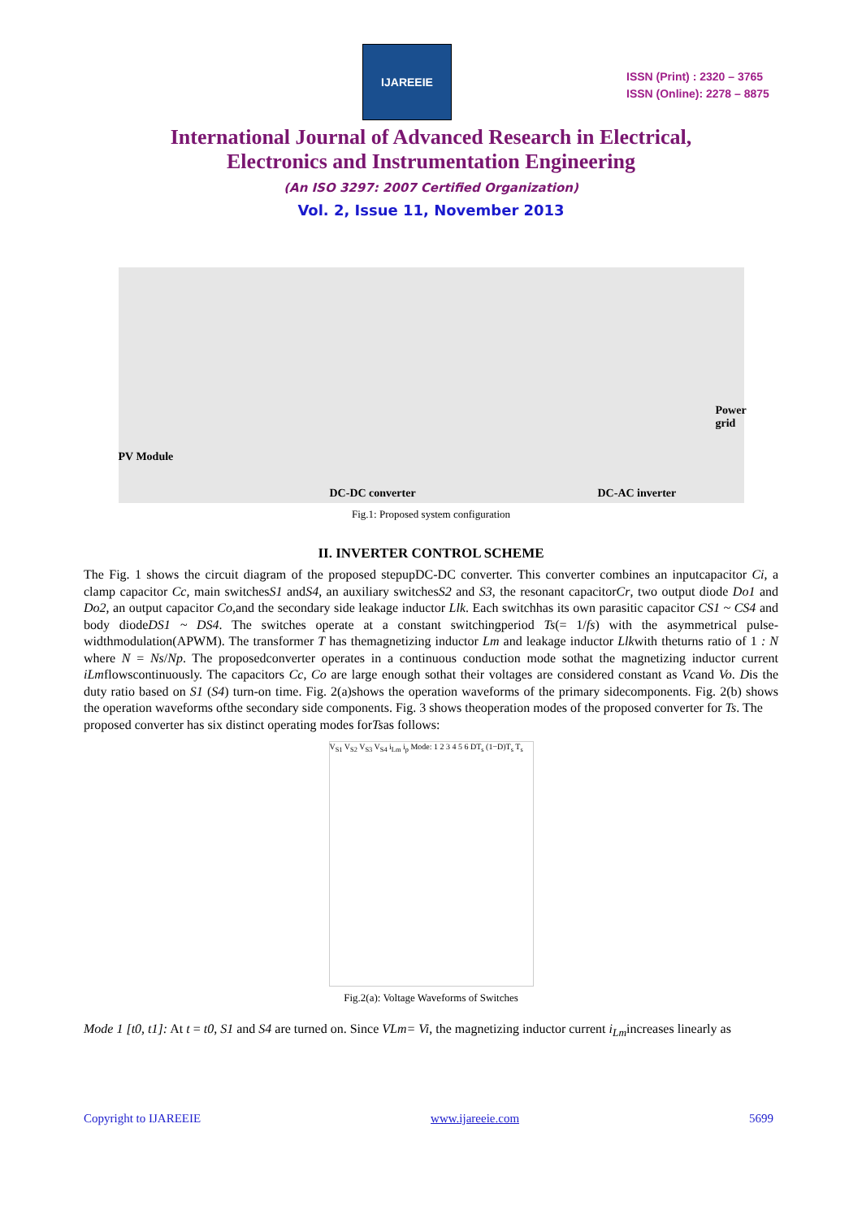IJAREEIE
ISSN (Print) : 2320 – 3765
ISSN (Online): 2278 – 8875
International Journal of Advanced Research in Electrical,
Electronics and Instrumentation Engineering
(An ISO 3297: 2007 Certified Organization)
Vol. 2, Issue 11, November 2013
PV Module
DC-DC converter DC-AC inverter
Power
grid
Fig.1: Proposed system configuration
II. INVERTER CONTROL SCHEME
The Fig. 1 shows the circuit diagram of the proposed stepupDC-DC converter. This converter combines an inputcapacitor Ci, a clamp capacitor Cc, main switchesS1 andS4, an auxiliary switchesS2 and S3, the resonant capacitorCr, two output diode Do1 and Do2, an output capacitor Co,and the secondary side leakage inductor Llk. Each switchhas its own parasitic capacitor CS1 ~ CS4 and body diodeDS1 ~ DS4. The switches operate at a constant switchingperiod Ts(= 1/fs) with the asymmetrical pulse-widthmodulation(APWM). The transformer T has themagnetizing inductor Lm and leakage inductor Llkwith theturns ratio of 1 : N where N = Ns/Np. The proposedconverter operates in a continuous conduction mode sothat the magnetizing inductor current iLmflowscontinuously. The capacitors Cc, Co are large enough sothat their voltages are considered constant as Vcand Vo. Dis the duty ratio based on S1 (S4) turn-on time. Fig. 2(a)shows the operation waveforms of the primary sidecomponents. Fig. 2(b) shows the operation waveforms ofthe secondary side components. Fig. 3 shows theoperation modes of the proposed converter for Ts. The
proposed converter has six distinct operating modes forTsas follows:
V<sub>S1</sub> V<sub>S2</sub> V<sub>S3</sub> V<sub>S4</sub> i<sub>Lm</sub> i<sub>p</sub> Mode: 1 2 3 4 5 6 DT<sub>s</sub> (1−D)T<sub>s</sub> T<sub>s</sub>
Fig.2(a): Voltage Waveforms of Switches
Mode 1 [t0, t1]: At t = t0, S1 and S4 are turned on. Since VLm= Vi, the magnetizing inductor current i<sub>Lm</sub>increases linearly as
Copyright to IJAREEIE www.ijareeie.com 5699